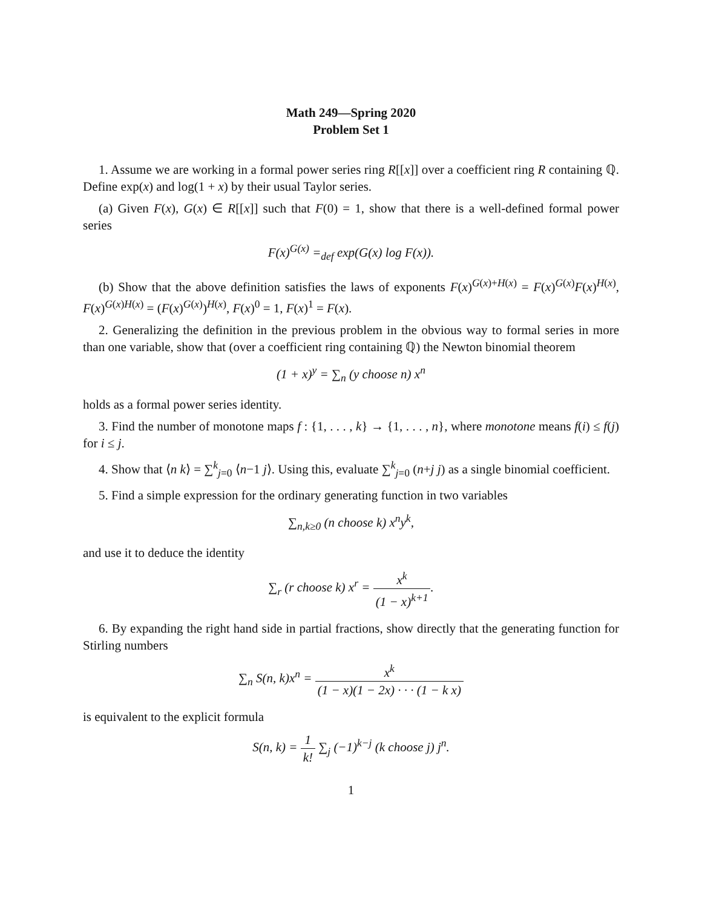Math 249—Spring 2020
Problem Set 1
1. Assume we are working in a formal power series ring R[[x]] over a coefficient ring R containing ℚ. Define exp(x) and log(1 + x) by their usual Taylor series.
(a) Given F(x), G(x) ∈ R[[x]] such that F(0) = 1, show that there is a well-defined formal power series
F(x)<sup>G(x)</sup> =<sub>def</sub> exp(G(x) log F(x)).
(b) Show that the above definition satisfies the laws of exponents F(x)<sup>G(x)+H(x)</sup> = F(x)<sup>G(x)</sup>F(x)<sup>H(x)</sup>, F(x)<sup>G(x)H(x)</sup> = (F(x)<sup>G(x)</sup>)<sup>H(x)</sup>, F(x)<sup>0</sup> = 1, F(x)<sup>1</sup> = F(x).
2. Generalizing the definition in the previous problem in the obvious way to formal series in more than one variable, show that (over a coefficient ring containing ℚ) the Newton binomial theorem
(1 + x)<sup>y</sup> = ∑<sub>n</sub> (y choose n) x<sup>n</sup>
holds as a formal power series identity.
3. Find the number of monotone maps f : {1, . . . , k} → {1, . . . , n}, where monotone means f(i) ≤ f(j) for i ≤ j.
4. Show that ⟨n k⟩ = ∑<sup>k</sup><sub>j=0</sub> ⟨n−1 j⟩. Using this, evaluate ∑<sup>k</sup><sub>j=0</sub> (n+j j) as a single binomial coefficient.
5. Find a simple expression for the ordinary generating function in two variables
∑<sub>n,k≥0</sub> (n choose k) x<sup>n</sup>y<sup>k</sup>,
and use it to deduce the identity
∑<sub>r</sub> (r choose k) x<sup>r</sup> = x<sup>k</sup> (1 − x)<sup>k+1</sup>.
6. By expanding the right hand side in partial fractions, show directly that the generating function for Stirling numbers
∑<sub>n</sub> S(n, k)x<sup>n</sup> = x<sup>k</sup> (1 − x)(1 − 2x) · · · (1 − k x)
is equivalent to the explicit formula
S(n, k) = 1 k! ∑<sub>j</sub> (−1)<sup>k−j</sup> (k choose j) j<sup>n</sup>.
1